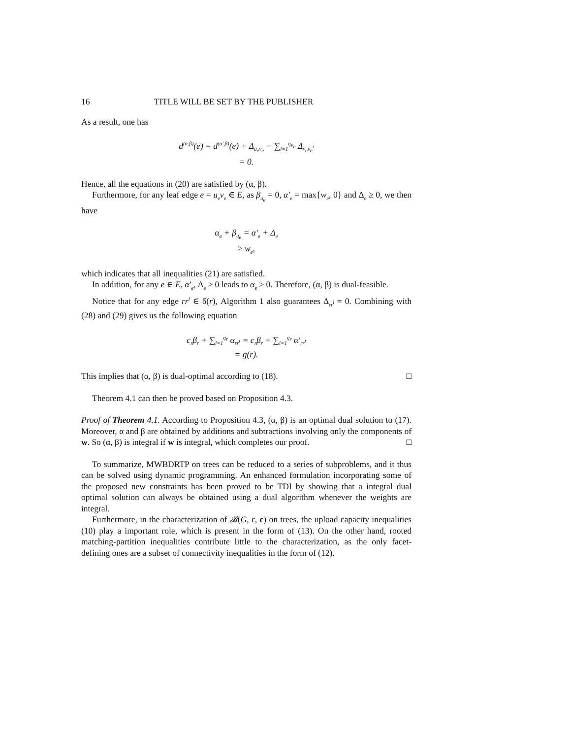16 TITLE WILL BE SET BY THE PUBLISHER
As a result, one has
d<sup>(α,β)</sup>(e) = d<sup>(α′,β)</sup>(e) + Δ<sub>u<sub>e</sub>v<sub>e</sub></sub> − ∑<sub>i=1</sub><sup>q<sub>v<sub>e</sub></sub></sup> Δ<sub>v<sub>e</sub>v<sub>e</sub><sup>i</sup></sub>
= 0.
Hence, all the equations in (20) are satisfied by (α, β).
Furthermore, for any leaf edge e = u<sub>e</sub>v<sub>e</sub> ∈ E, as β<sub>u<sub>e</sub></sub> = 0, α′<sub>e</sub> = max{w<sub>e</sub>, 0} and Δ<sub>e</sub> ≥ 0, we then have
α<sub>e</sub> + β<sub>u<sub>e</sub></sub> = α′<sub>e</sub> + Δ<sub>e</sub>
≥ w<sub>e</sub>,
which indicates that all inequalities (21) are satisfied.
In addition, for any e ∈ E, α′<sub>e</sub>, Δ<sub>e</sub> ≥ 0 leads to α<sub>e</sub> ≥ 0. Therefore, (α, β) is dual-feasible.
Notice that for any edge rr<sup>i</sup> ∈ δ(r), Algorithm 1 also guarantees Δ<sub>rr<sup>i</sup></sub> = 0. Combining with (28) and (29) gives us the following equation
c<sub>r</sub>β<sub>r</sub> + ∑<sub>i=1</sub><sup>q<sub>r</sub></sup> α<sub>rr<sup>i</sup></sub> = c<sub>r</sub>β<sub>r</sub> + ∑<sub>i=1</sub><sup>q<sub>r</sub></sup> α′<sub>rr<sup>i</sup></sub>
= g(r).
This implies that (α, β) is dual-optimal according to (18). □
Theorem 4.1 can then be proved based on Proposition 4.3.
Proof of Theorem 4.1. According to Proposition 4.3, (α, β) is an optimal dual solution to (17). Moreover, α and β are obtained by additions and subtractions involving only the components of w. So (α, β) is integral if w is integral, which completes our proof. □
To summarize, MWBDRTP on trees can be reduced to a series of subproblems, and it thus can be solved using dynamic programming. An enhanced formulation incorporating some of the proposed new constraints has been proved to be TDI by showing that a integral dual optimal solution can always be obtained using a dual algorithm whenever the weights are integral.
Furthermore, in the characterization of 𝓑(G, r, c) on trees, the upload capacity inequalities (10) play a important role, which is present in the form of (13). On the other hand, rooted matching-partition inequalities contribute little to the characterization, as the only facet-defining ones are a subset of connectivity inequalities in the form of (12).